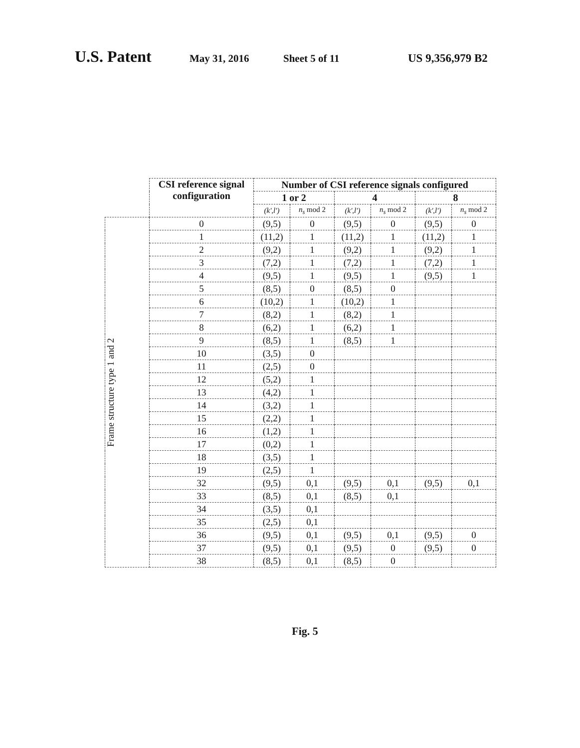U.S. Patent May 31, 2016 Sheet 5 of 11 US 9,356,979 B2
| | CSI reference signal configuration | Number of CSI reference signals configured | | | | | |
| --- | --- | --- | --- | --- | --- | --- | --- |
| | | 1 or 2 | | 4 | | 8 | |
| | | (k',l') | n<sub>s</sub> mod 2 | (k',l') | n<sub>s</sub> mod 2 | (k',l') | n<sub>s</sub> mod 2 |
| Frame structure type 1 and 2 | 0 | (9,5) | 0 | (9,5) | 0 | (9,5) | 0 |
| | 1 | (11,2) | 1 | (11,2) | 1 | (11,2) | 1 |
| | 2 | (9,2) | 1 | (9,2) | 1 | (9,2) | 1 |
| | 3 | (7,2) | 1 | (7,2) | 1 | (7,2) | 1 |
| | 4 | (9,5) | 1 | (9,5) | 1 | (9,5) | 1 |
| | 5 | (8,5) | 0 | (8,5) | 0 | | |
| | 6 | (10,2) | 1 | (10,2) | 1 | | |
| | 7 | (8,2) | 1 | (8,2) | 1 | | |
| | 8 | (6,2) | 1 | (6,2) | 1 | | |
| | 9 | (8,5) | 1 | (8,5) | 1 | | |
| | 10 | (3,5) | 0 | | | | |
| | 11 | (2,5) | 0 | | | | |
| | 12 | (5,2) | 1 | | | | |
| | 13 | (4,2) | 1 | | | | |
| | 14 | (3,2) | 1 | | | | |
| | 15 | (2,2) | 1 | | | | |
| | 16 | (1,2) | 1 | | | | |
| | 17 | (0,2) | 1 | | | | |
| | 18 | (3,5) | 1 | | | | |
| | 19 | (2,5) | 1 | | | | |
| | 32 | (9,5) | 0,1 | (9,5) | 0,1 | (9,5) | 0,1 |
| | 33 | (8,5) | 0,1 | (8,5) | 0,1 | | |
| | 34 | (3,5) | 0,1 | | | | |
| | 35 | (2,5) | 0,1 | | | | |
| | 36 | (9,5) | 0,1 | (9,5) | 0,1 | (9,5) | 0 |
| | 37 | (9,5) | 0,1 | (9,5) | 0 | (9,5) | 0 |
| | 38 | (8,5) | 0,1 | (8,5) | 0 | | |
Fig. 5